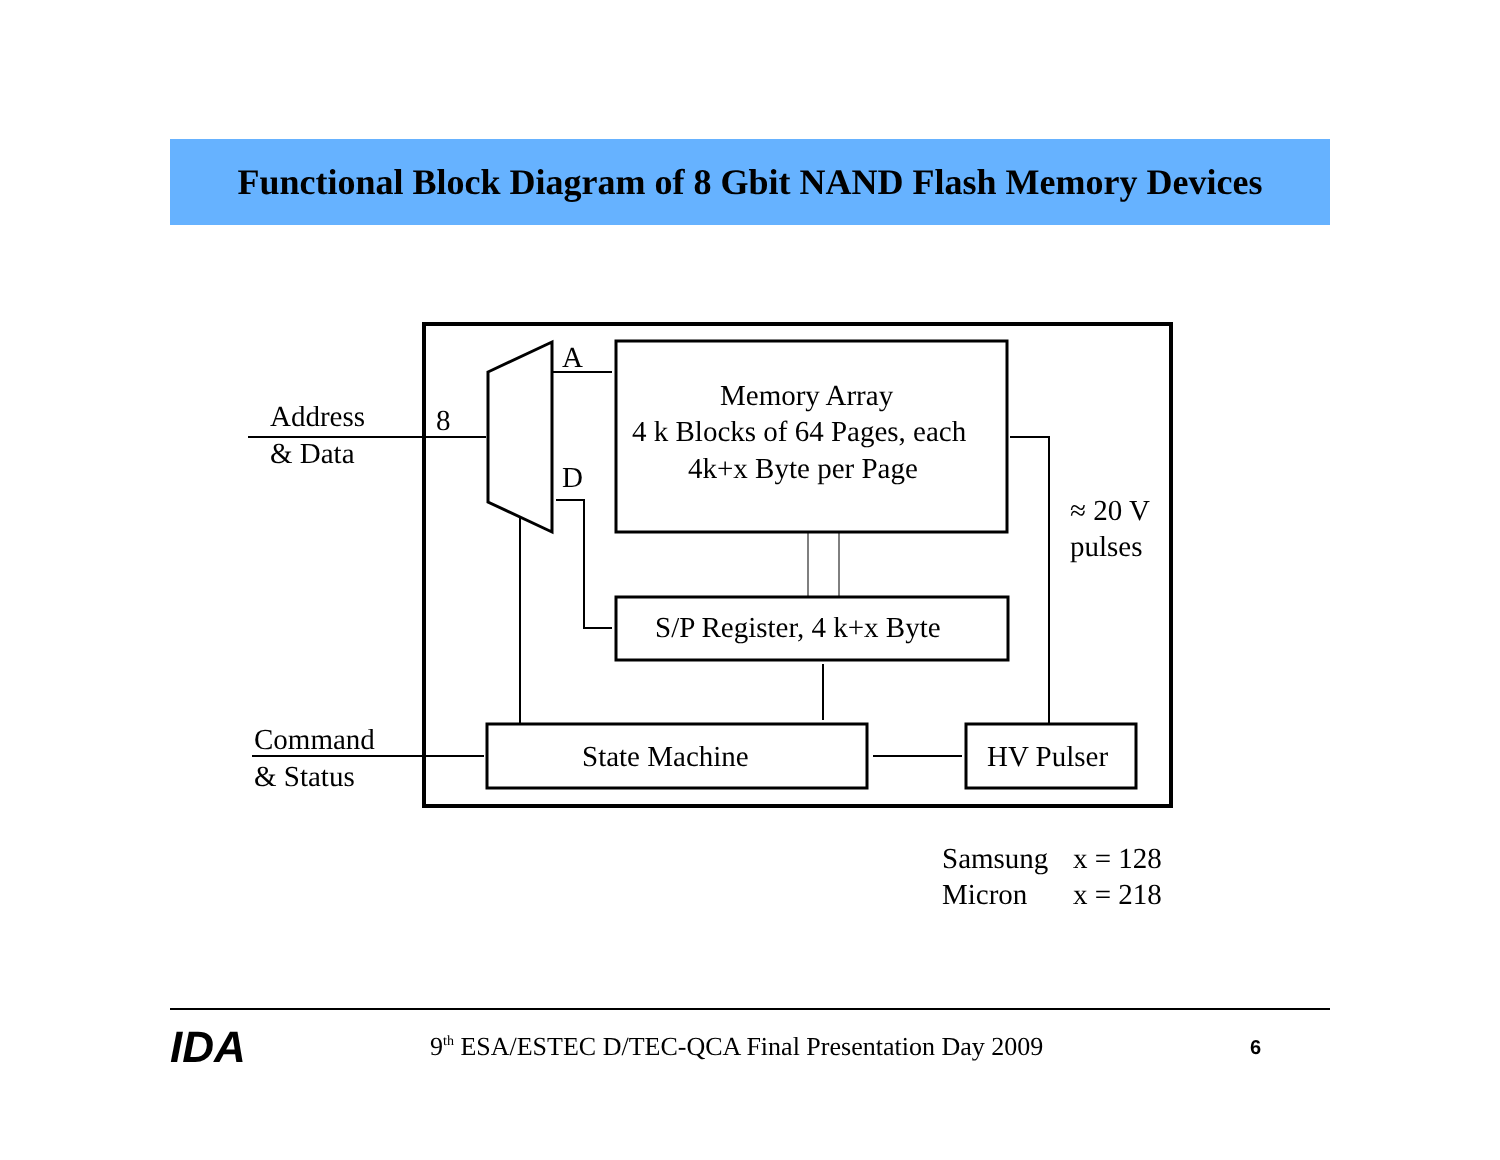Functional Block Diagram of 8 Gbit NAND Flash Memory Devices
Address
& Data
8
A
D
Memory Array
4 k Blocks of 64 Pages, each
4k+x Byte per Page
S/P Register, 4 k+x Byte
Command
& Status
State Machine
HV Pulser
≈ 20 V
pulses
Samsung
x = 128
Micron
x = 218
IDA
9<sup>th</sup> ESA/ESTEC D/TEC-QCA Final Presentation Day 2009
6